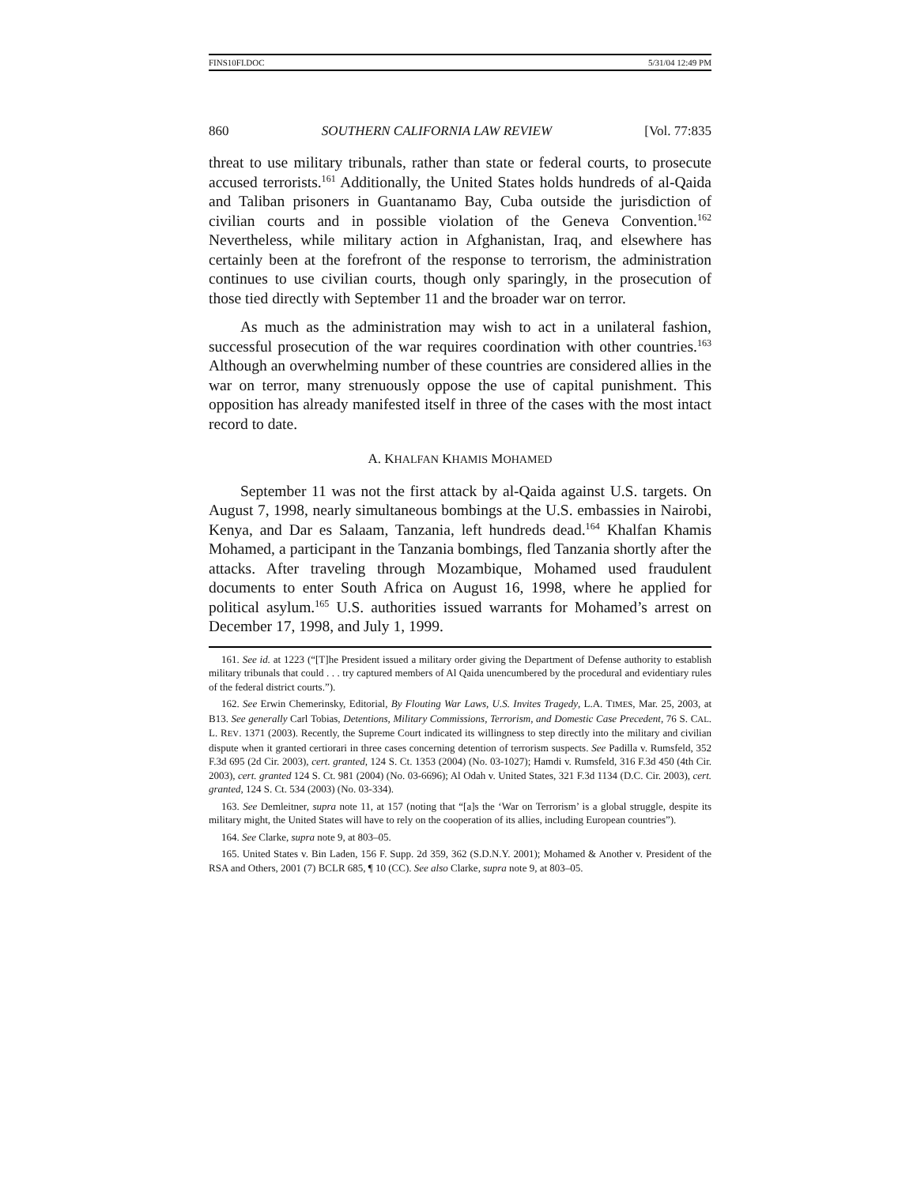FINS10FI.DOC 5/31/04 12:49 PM
860 SOUTHERN CALIFORNIA LAW REVIEW [Vol. 77:835
threat to use military tribunals, rather than state or federal courts, to prosecute accused terrorists.<sup>161</sup> Additionally, the United States holds hundreds of al-Qaida and Taliban prisoners in Guantanamo Bay, Cuba outside the jurisdiction of civilian courts and in possible violation of the Geneva Convention.<sup>162</sup> Nevertheless, while military action in Afghanistan, Iraq, and elsewhere has certainly been at the forefront of the response to terrorism, the administration continues to use civilian courts, though only sparingly, in the prosecution of those tied directly with September 11 and the broader war on terror.
As much as the administration may wish to act in a unilateral fashion, successful prosecution of the war requires coordination with other countries.<sup>163</sup> Although an overwhelming number of these countries are considered allies in the war on terror, many strenuously oppose the use of capital punishment. This opposition has already manifested itself in three of the cases with the most intact record to date.
A. KHALFAN KHAMIS MOHAMED
September 11 was not the first attack by al-Qaida against U.S. targets. On August 7, 1998, nearly simultaneous bombings at the U.S. embassies in Nairobi, Kenya, and Dar es Salaam, Tanzania, left hundreds dead.<sup>164</sup> Khalfan Khamis Mohamed, a participant in the Tanzania bombings, fled Tanzania shortly after the attacks. After traveling through Mozambique, Mohamed used fraudulent documents to enter South Africa on August 16, 1998, where he applied for political asylum.<sup>165</sup> U.S. authorities issued warrants for Mohamed’s arrest on December 17, 1998, and July 1, 1999.
161. See id. at 1223 (“[T]he President issued a military order giving the Department of Defense authority to establish military tribunals that could . . . try captured members of Al Qaida unencumbered by the procedural and evidentiary rules of the federal district courts.”).
162. See Erwin Chemerinsky, Editorial, By Flouting War Laws, U.S. Invites Tragedy, L.A. TIMES, Mar. 25, 2003, at B13. See generally Carl Tobias, Detentions, Military Commissions, Terrorism, and Domestic Case Precedent, 76 S. CAL. L. REV. 1371 (2003). Recently, the Supreme Court indicated its willingness to step directly into the military and civilian dispute when it granted certiorari in three cases concerning detention of terrorism suspects. See Padilla v. Rumsfeld, 352 F.3d 695 (2d Cir. 2003), cert. granted, 124 S. Ct. 1353 (2004) (No. 03-1027); Hamdi v. Rumsfeld, 316 F.3d 450 (4th Cir. 2003), cert. granted 124 S. Ct. 981 (2004) (No. 03-6696); Al Odah v. United States, 321 F.3d 1134 (D.C. Cir. 2003), cert. granted, 124 S. Ct. 534 (2003) (No. 03-334).
163. See Demleitner, supra note 11, at 157 (noting that “[a]s the ‘War on Terrorism’ is a global struggle, despite its military might, the United States will have to rely on the cooperation of its allies, including European countries”).
164. See Clarke, supra note 9, at 803–05.
165. United States v. Bin Laden, 156 F. Supp. 2d 359, 362 (S.D.N.Y. 2001); Mohamed & Another v. President of the RSA and Others, 2001 (7) BCLR 685, ¶ 10 (CC). See also Clarke, supra note 9, at 803–05.